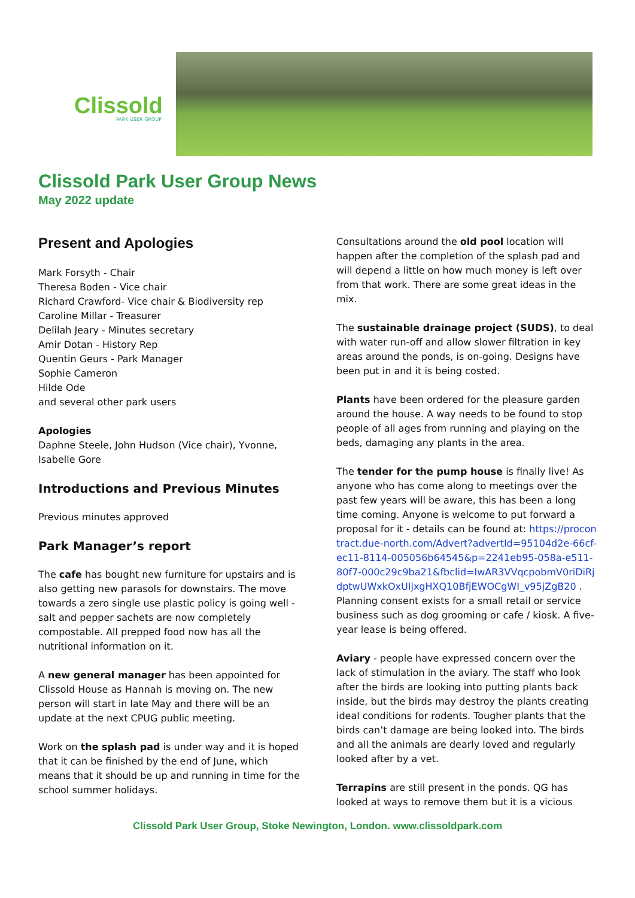Clissold PARK USER GROUP
Clissold Park User Group News
May 2022 update
Present and Apologies
Mark Forsyth - Chair
Theresa Boden - Vice chair
Richard Crawford- Vice chair & Biodiversity rep
Caroline Millar - Treasurer
Delilah Jeary - Minutes secretary
Amir Dotan - History Rep
Quentin Geurs - Park Manager
Sophie Cameron
Hilde Ode
and several other park users
Apologies
Daphne Steele, John Hudson (Vice chair), Yvonne, Isabelle Gore
Introductions and Previous Minutes
Previous minutes approved
Park Manager’s report
The cafe has bought new furniture for upstairs and is also getting new parasols for downstairs. The move towards a zero single use plastic policy is going well - salt and pepper sachets are now completely compostable. All prepped food now has all the nutritional information on it.
A new general manager has been appointed for Clissold House as Hannah is moving on. The new person will start in late May and there will be an update at the next CPUG public meeting.
Work on the splash pad is under way and it is hoped that it can be finished by the end of June, which means that it should be up and running in time for the school summer holidays.
Consultations around the old pool location will happen after the completion of the splash pad and will depend a little on how much money is left over from that work. There are some great ideas in the mix.
The sustainable drainage project (SUDS), to deal with water run-off and allow slower filtration in key areas around the ponds, is on-going. Designs have been put in and it is being costed.
Plants have been ordered for the pleasure garden around the house. A way needs to be found to stop people of all ages from running and playing on the beds, damaging any plants in the area.
The tender for the pump house is finally live! As anyone who has come along to meetings over the past few years will be aware, this has been a long time coming. Anyone is welcome to put forward a proposal for it - details can be found at: https://procontract.due-north.com/Advert?advertId=95104d2e-66cf-ec11-8114-005056b64545&p=2241eb95-058a-e511-80f7-000c29c9ba21&fbclid=IwAR3VVqcpobmV0riDiRjdptwUWxkOxUIjxgHXQ10BfjEWOCgWI_v95jZgB20 . Planning consent exists for a small retail or service business such as dog grooming or cafe / kiosk. A five-year lease is being offered.
Aviary - people have expressed concern over the lack of stimulation in the aviary. The staff who look after the birds are looking into putting plants back inside, but the birds may destroy the plants creating ideal conditions for rodents. Tougher plants that the birds can’t damage are being looked into. The birds and all the animals are dearly loved and regularly looked after by a vet.
Terrapins are still present in the ponds. QG has looked at ways to remove them but it is a vicious
Clissold Park User Group, Stoke Newington, London. www.clissoldpark.com